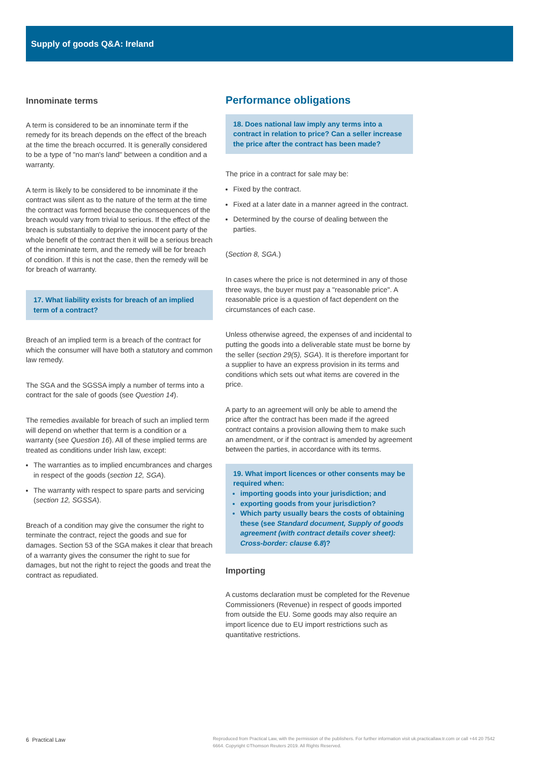Supply of goods Q&A: Ireland
Innominate terms
A term is considered to be an innominate term if the remedy for its breach depends on the effect of the breach at the time the breach occurred. It is generally considered to be a type of "no man's land" between a condition and a warranty.
A term is likely to be considered to be innominate if the contract was silent as to the nature of the term at the time the contract was formed because the consequences of the breach would vary from trivial to serious. If the effect of the breach is substantially to deprive the innocent party of the whole benefit of the contract then it will be a serious breach of the innominate term, and the remedy will be for breach of condition. If this is not the case, then the remedy will be for breach of warranty.
17. What liability exists for breach of an implied term of a contract?
Breach of an implied term is a breach of the contract for which the consumer will have both a statutory and common law remedy.
The SGA and the SGSSA imply a number of terms into a contract for the sale of goods (see Question 14).
The remedies available for breach of such an implied term will depend on whether that term is a condition or a warranty (see Question 16). All of these implied terms are treated as conditions under Irish law, except:
The warranties as to implied encumbrances and charges in respect of the goods (section 12, SGA).
The warranty with respect to spare parts and servicing (section 12, SGSSA).
Breach of a condition may give the consumer the right to terminate the contract, reject the goods and sue for damages. Section 53 of the SGA makes it clear that breach of a warranty gives the consumer the right to sue for damages, but not the right to reject the goods and treat the contract as repudiated.
Performance obligations
18. Does national law imply any terms into a contract in relation to price? Can a seller increase the price after the contract has been made?
The price in a contract for sale may be:
Fixed by the contract.
Fixed at a later date in a manner agreed in the contract.
Determined by the course of dealing between the parties.
(Section 8, SGA.)
In cases where the price is not determined in any of those three ways, the buyer must pay a "reasonable price". A reasonable price is a question of fact dependent on the circumstances of each case.
Unless otherwise agreed, the expenses of and incidental to putting the goods into a deliverable state must be borne by the seller (section 29(5), SGA). It is therefore important for a supplier to have an express provision in its terms and conditions which sets out what items are covered in the price.
A party to an agreement will only be able to amend the price after the contract has been made if the agreed contract contains a provision allowing them to make such an amendment, or if the contract is amended by agreement between the parties, in accordance with its terms.
19. What import licences or other consents may be required when:
importing goods into your jurisdiction; and
exporting goods from your jurisdiction?
Which party usually bears the costs of obtaining these (see Standard document, Supply of goods agreement (with contract details cover sheet): Cross-border: clause 6.8)?
Importing
A customs declaration must be completed for the Revenue Commissioners (Revenue) in respect of goods imported from outside the EU. Some goods may also require an import licence due to EU import restrictions such as quantitative restrictions.
6 Practical Law Reproduced from Practical Law, with the permission of the publishers. For further information visit uk.practicallaw.tr.com or call +44 20 7542 6664. Copyright ©Thomson Reuters 2019. All Rights Reserved.